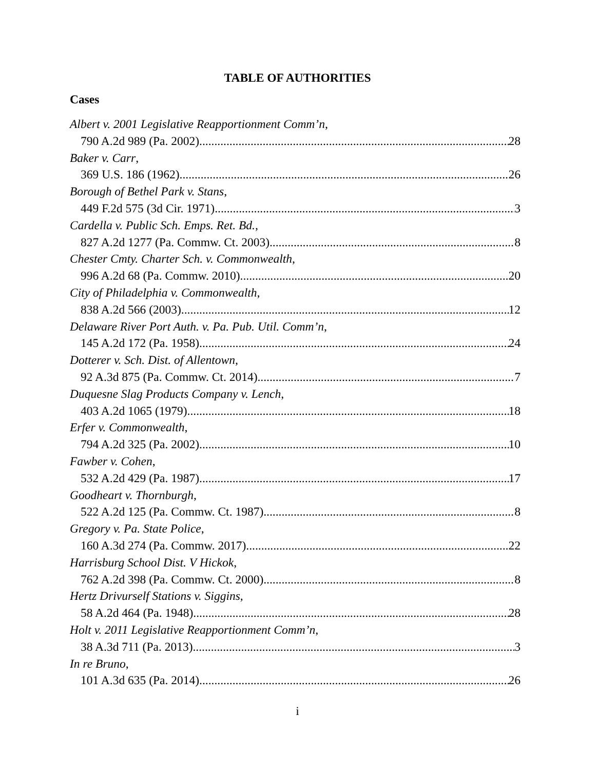TABLE OF AUTHORITIES
Cases
Albert v. 2001 Legislative Reapportionment Comm’n,
790 A.2d 989 (Pa. 2002) 28
Baker v. Carr,
369 U.S. 186 (1962) 26
Borough of Bethel Park v. Stans,
449 F.2d 575 (3d Cir. 1971) 3
Cardella v. Public Sch. Emps. Ret. Bd.,
827 A.2d 1277 (Pa. Commw. Ct. 2003) 8
Chester Cmty. Charter Sch. v. Commonwealth,
996 A.2d 68 (Pa. Commw. 2010) 20
City of Philadelphia v. Commonwealth,
838 A.2d 566 (2003) 12
Delaware River Port Auth. v. Pa. Pub. Util. Comm’n,
145 A.2d 172 (Pa. 1958) 24
Dotterer v. Sch. Dist. of Allentown,
92 A.3d 875 (Pa. Commw. Ct. 2014) 7
Duquesne Slag Products Company v. Lench,
403 A.2d 1065 (1979) 18
Erfer v. Commonwealth,
794 A.2d 325 (Pa. 2002) 10
Fawber v. Cohen,
532 A.2d 429 (Pa. 1987) 17
Goodheart v. Thornburgh,
522 A.2d 125 (Pa. Commw. Ct. 1987) 8
Gregory v. Pa. State Police,
160 A.3d 274 (Pa. Commw. 2017) 22
Harrisburg School Dist. V Hickok,
762 A.2d 398 (Pa. Commw. Ct. 2000) 8
Hertz Drivurself Stations v. Siggins,
58 A.2d 464 (Pa. 1948) 28
Holt v. 2011 Legislative Reapportionment Comm’n,
38 A.3d 711 (Pa. 2013) 3
In re Bruno,
101 A.3d 635 (Pa. 2014) 26
i